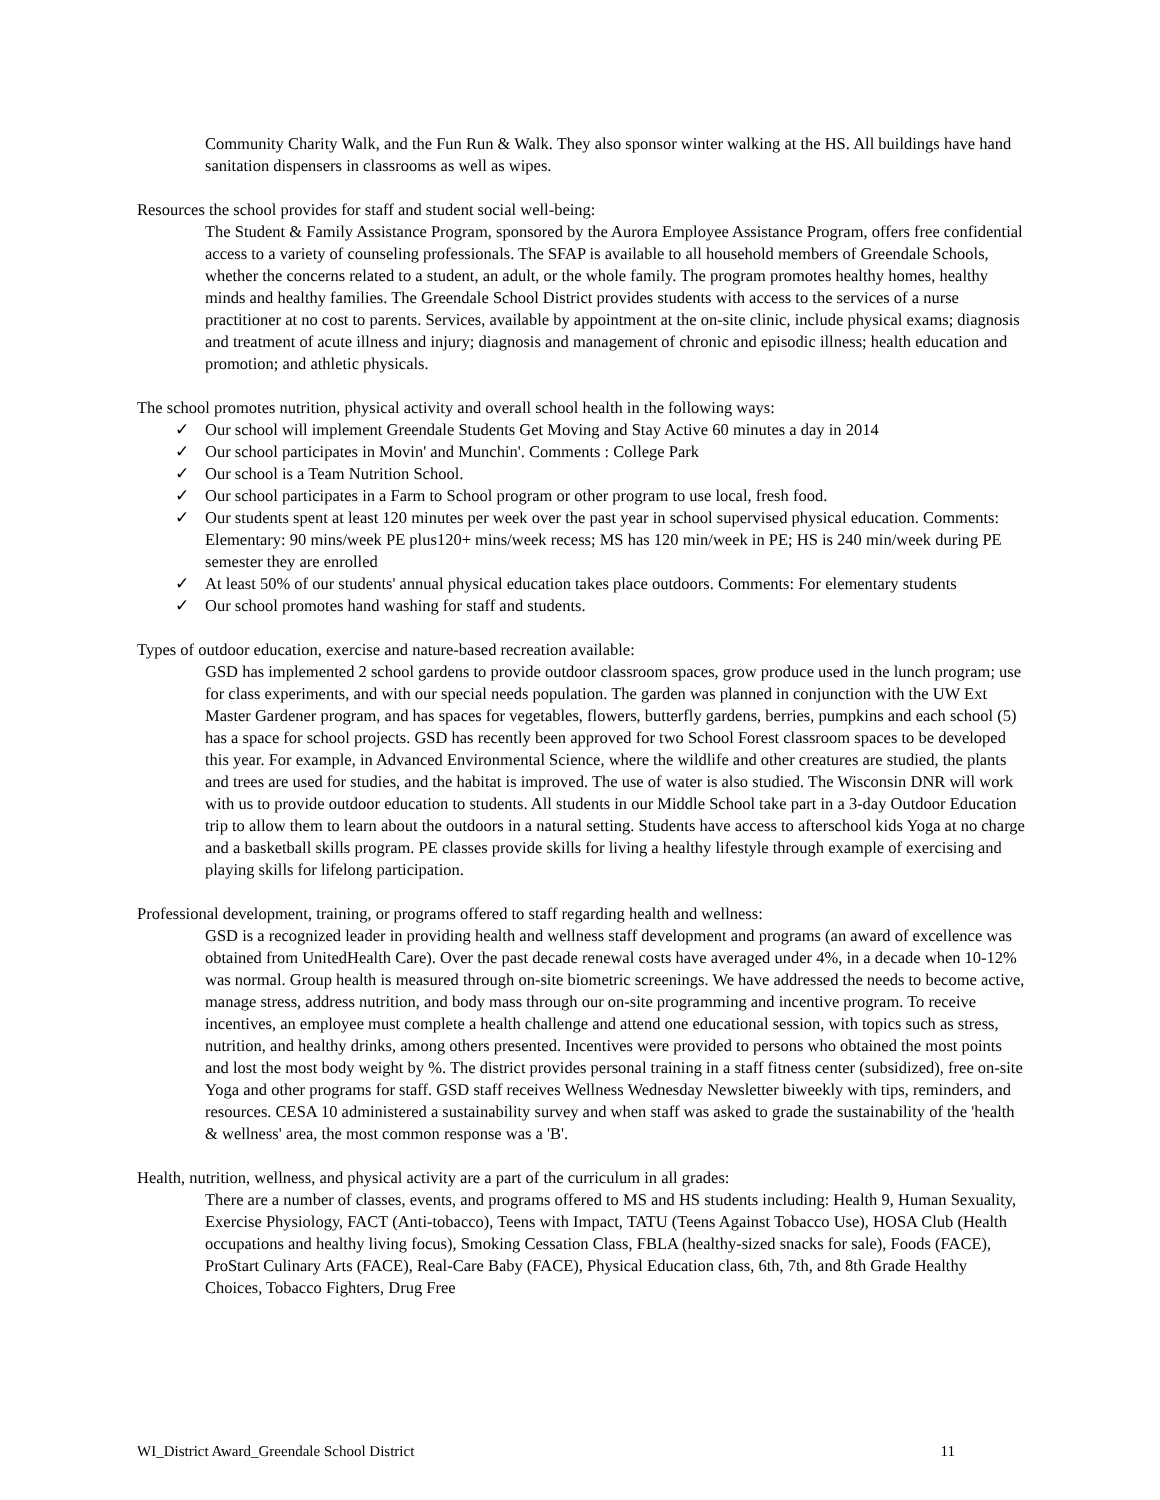Community Charity Walk, and the Fun Run & Walk. They also sponsor winter walking at the HS. All buildings have hand sanitation dispensers in classrooms as well as wipes.
Resources the school provides for staff and student social well-being:
The Student & Family Assistance Program, sponsored by the Aurora Employee Assistance Program, offers free confidential access to a variety of counseling professionals. The SFAP is available to all household members of Greendale Schools, whether the concerns related to a student, an adult, or the whole family. The program promotes healthy homes, healthy minds and healthy families. The Greendale School District provides students with access to the services of a nurse practitioner at no cost to parents. Services, available by appointment at the on-site clinic, include physical exams; diagnosis and treatment of acute illness and injury; diagnosis and management of chronic and episodic illness; health education and promotion; and athletic physicals.
The school promotes nutrition, physical activity and overall school health in the following ways:
✓ Our school will implement Greendale Students Get Moving and Stay Active 60 minutes a day in 2014
✓ Our school participates in Movin' and Munchin'. Comments : College Park
✓ Our school is a Team Nutrition School.
✓ Our school participates in a Farm to School program or other program to use local, fresh food.
✓ Our students spent at least 120 minutes per week over the past year in school supervised physical education. Comments: Elementary: 90 mins/week PE plus120+ mins/week recess; MS has 120 min/week in PE; HS is 240 min/week during PE semester they are enrolled
✓ At least 50% of our students' annual physical education takes place outdoors. Comments: For elementary students
✓ Our school promotes hand washing for staff and students.
Types of outdoor education, exercise and nature-based recreation available:
GSD has implemented 2 school gardens to provide outdoor classroom spaces, grow produce used in the lunch program; use for class experiments, and with our special needs population. The garden was planned in conjunction with the UW Ext Master Gardener program, and has spaces for vegetables, flowers, butterfly gardens, berries, pumpkins and each school (5) has a space for school projects. GSD has recently been approved for two School Forest classroom spaces to be developed this year. For example, in Advanced Environmental Science, where the wildlife and other creatures are studied, the plants and trees are used for studies, and the habitat is improved. The use of water is also studied. The Wisconsin DNR will work with us to provide outdoor education to students. All students in our Middle School take part in a 3-day Outdoor Education trip to allow them to learn about the outdoors in a natural setting. Students have access to afterschool kids Yoga at no charge and a basketball skills program. PE classes provide skills for living a healthy lifestyle through example of exercising and playing skills for lifelong participation.
Professional development, training, or programs offered to staff regarding health and wellness:
GSD is a recognized leader in providing health and wellness staff development and programs (an award of excellence was obtained from UnitedHealth Care). Over the past decade renewal costs have averaged under 4%, in a decade when 10-12% was normal. Group health is measured through on-site biometric screenings. We have addressed the needs to become active, manage stress, address nutrition, and body mass through our on-site programming and incentive program. To receive incentives, an employee must complete a health challenge and attend one educational session, with topics such as stress, nutrition, and healthy drinks, among others presented. Incentives were provided to persons who obtained the most points and lost the most body weight by %. The district provides personal training in a staff fitness center (subsidized), free on-site Yoga and other programs for staff. GSD staff receives Wellness Wednesday Newsletter biweekly with tips, reminders, and resources. CESA 10 administered a sustainability survey and when staff was asked to grade the sustainability of the 'health & wellness' area, the most common response was a 'B'.
Health, nutrition, wellness, and physical activity are a part of the curriculum in all grades:
There are a number of classes, events, and programs offered to MS and HS students including: Health 9, Human Sexuality, Exercise Physiology, FACT (Anti-tobacco), Teens with Impact, TATU (Teens Against Tobacco Use), HOSA Club (Health occupations and healthy living focus), Smoking Cessation Class, FBLA (healthy-sized snacks for sale), Foods (FACE), ProStart Culinary Arts (FACE), Real-Care Baby (FACE), Physical Education class, 6th, 7th, and 8th Grade Healthy Choices, Tobacco Fighters, Drug Free
WI_District Award_Greendale School District 11